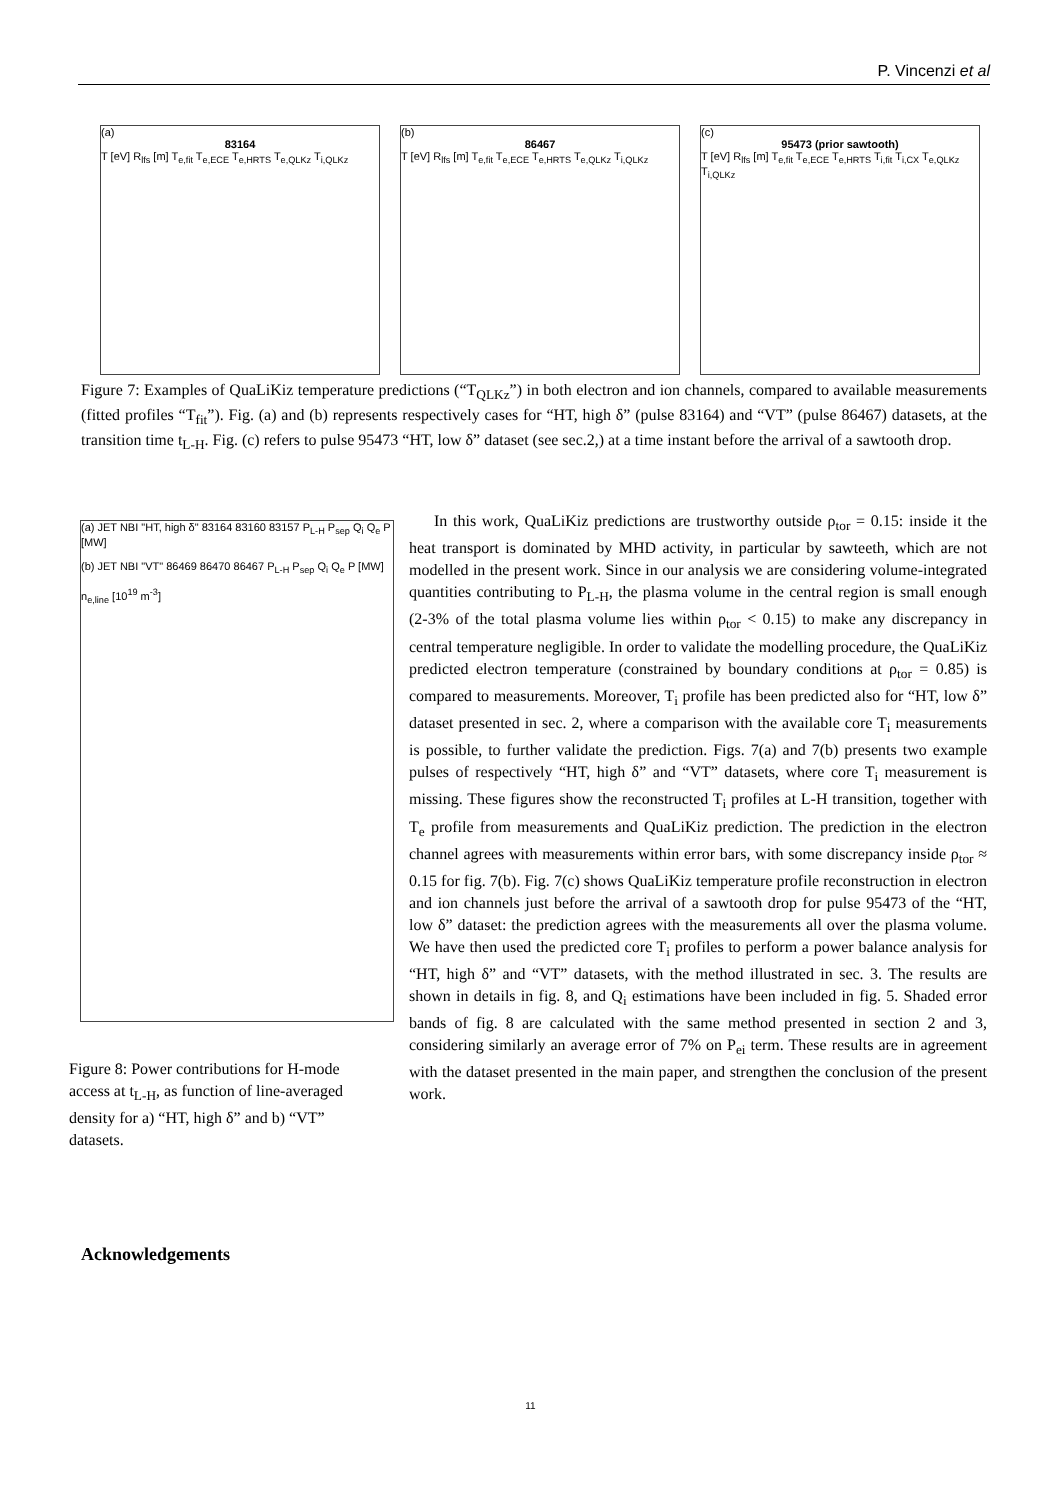P. Vincenzi et al
(a)
83164
T [eV] R<sub>lfs</sub> [m] T<sub>e,fit</sub> T<sub>e,ECE</sub> T<sub>e,HRTS</sub> T<sub>e,QLKz</sub> T<sub>i,QLKz</sub>
(b)
86467
T [eV] R<sub>lfs</sub> [m] T<sub>e,fit</sub> T<sub>e,ECE</sub> T<sub>e,HRTS</sub> T<sub>e,QLKz</sub> T<sub>i,QLKz</sub>
(c)
95473 (prior sawtooth)
T [eV] R<sub>lfs</sub> [m] T<sub>e,fit</sub> T<sub>e,ECE</sub> T<sub>e,HRTS</sub> T<sub>i,fit</sub> T<sub>i,CX</sub> T<sub>e,QLKz</sub> T<sub>i,QLKz</sub>
Figure 7: Examples of QuaLiKiz temperature predictions (“T<sub>QLKz</sub>”) in both electron and ion channels, compared to available measurements (fitted profiles “T<sub>fit</sub>”). Fig. (a) and (b) represents respectively cases for “HT, high δ” (pulse 83164) and “VT” (pulse 86467) datasets, at the transition time t<sub>L-H</sub>. Fig. (c) refers to pulse 95473 “HT, low δ” dataset (see sec.2,) at a time instant before the arrival of a sawtooth drop.
(a) JET NBI "HT, high δ" 83164 83160 83157 P<sub>L-H</sub> P<sub>sep</sub> Q<sub>i</sub> Q<sub>e</sub> P [MW]
(b) JET NBI "VT" 86469 86470 86467 P<sub>L-H</sub> P<sub>sep</sub> Q<sub>i</sub> Q<sub>e</sub> P [MW]
n<sub>e,line</sub> [10<sup>19</sup> m<sup>-3</sup>]
Figure 8: Power contributions for H-mode access at t<sub>L-H</sub>, as function of line-averaged density for a) “HT, high δ” and b) “VT” datasets.
In this work, QuaLiKiz predictions are trustworthy outside ρ<sub>tor</sub> = 0.15: inside it the heat transport is dominated by MHD activity, in particular by sawteeth, which are not modelled in the present work. Since in our analysis we are considering volume-integrated quantities contributing to P<sub>L-H</sub>, the plasma volume in the central region is small enough (2-3% of the total plasma volume lies within ρ<sub>tor</sub> < 0.15) to make any discrepancy in central temperature negligible. In order to validate the modelling procedure, the QuaLiKiz predicted electron temperature (constrained by boundary conditions at ρ<sub>tor</sub> = 0.85) is compared to measurements. Moreover, T<sub>i</sub> profile has been predicted also for “HT, low δ” dataset presented in sec. 2, where a comparison with the available core T<sub>i</sub> measurements is possible, to further validate the prediction. Figs. 7(a) and 7(b) presents two example pulses of respectively “HT, high δ” and “VT” datasets, where core T<sub>i</sub> measurement is missing. These figures show the reconstructed T<sub>i</sub> profiles at L-H transition, together with T<sub>e</sub> profile from measurements and QuaLiKiz prediction. The prediction in the electron channel agrees with measurements within error bars, with some discrepancy inside ρ<sub>tor</sub> ≈ 0.15 for fig. 7(b). Fig. 7(c) shows QuaLiKiz temperature profile reconstruction in electron and ion channels just before the arrival of a sawtooth drop for pulse 95473 of the “HT, low δ” dataset: the prediction agrees with the measurements all over the plasma volume. We have then used the predicted core T<sub>i</sub> profiles to perform a power balance analysis for “HT, high δ” and “VT” datasets, with the method illustrated in sec. 3. The results are shown in details in fig. 8, and Q<sub>i</sub> estimations have been included in fig. 5. Shaded error bands of fig. 8 are calculated with the same method presented in section 2 and 3, considering similarly an average error of 7% on P<sub>ei</sub> term. These results are in agreement with the dataset presented in the main paper, and strengthen the conclusion of the present work.
Acknowledgements
11